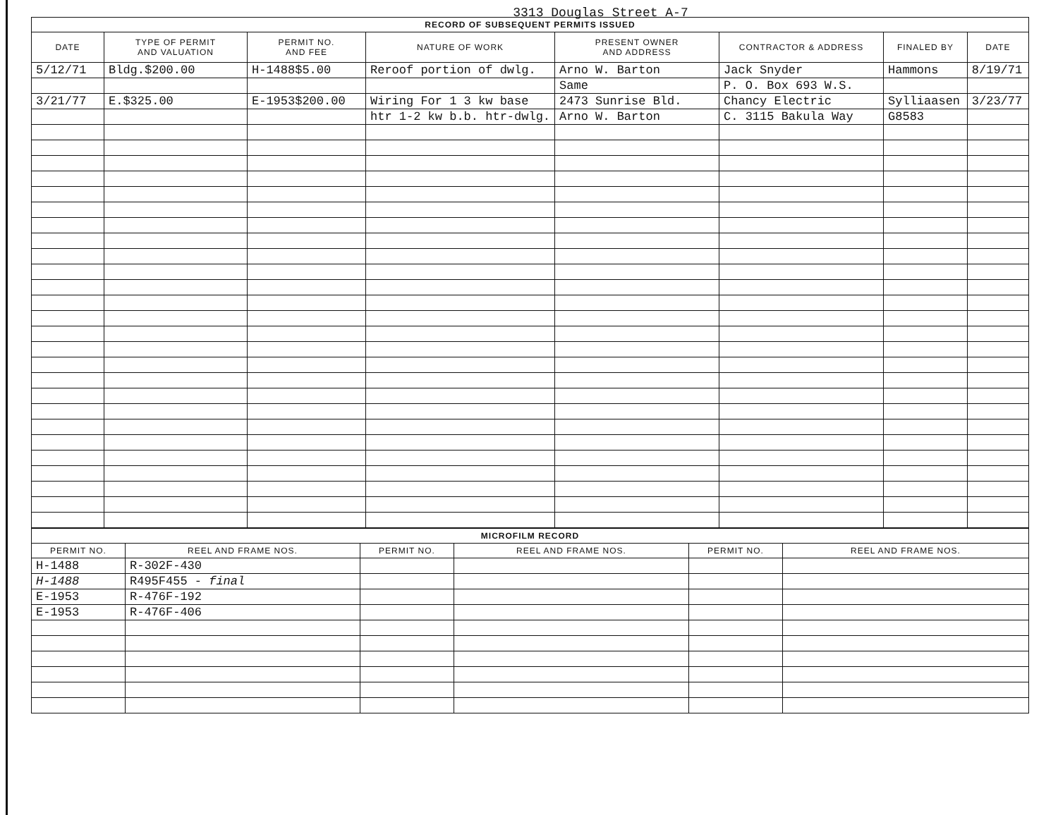3313 Douglas Street A-7
| RECORD OF SUBSEQUENT PERMITS ISSUED | | | | | | | |
| --- | --- | --- | --- | --- | --- | --- | --- |
| DATE | TYPE OF PERMIT AND VALUATION | PERMIT NO. AND FEE | NATURE OF WORK | PRESENT OWNER AND ADDRESS | CONTRACTOR & ADDRESS | FINALED BY | DATE |
| 5/12/71 | Bldg.$200.00 | H-1488$5.00 | Reroof portion of dwlg. | Arno W. Barton | Jack Snyder | Hammons | 8/19/71 |
| | | | | Same | P. O. Box 693 W.S. | | |
| 3/21/77 | E.$325.00 | E-1953$200.00 | Wiring For 1 3 kw base | 2473 Sunrise Bld. | Chancy Electric | Sylliaasen | 3/23/77 |
| | | | htr 1-2 kw b.b. htr-dwlg. | Arno W. Barton | C. 3115 Bakula Way | G8583 | |
| MICROFILM RECORD | | | | | |
| --- | --- | --- | --- | --- | --- |
| PERMIT NO. | REEL AND FRAME NOS. | PERMIT NO. | REEL AND FRAME NOS. | PERMIT NO. | REEL AND FRAME NOS. |
| H-1488 | R-302F-430 | | | | |
| H-1488 | R495F455 - final | | | | |
| E-1953 | R-476F-192 | | | | |
| E-1953 | R-476F-406 | | | | |